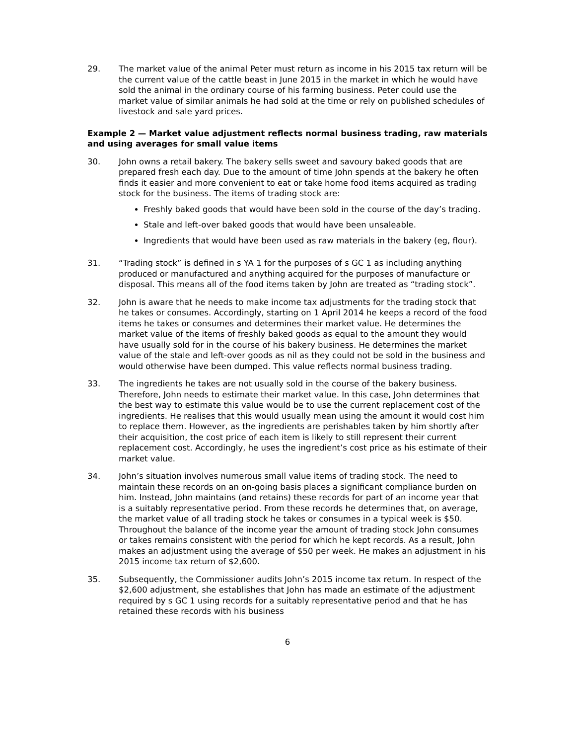29. The market value of the animal Peter must return as income in his 2015 tax return will be the current value of the cattle beast in June 2015 in the market in which he would have sold the animal in the ordinary course of his farming business. Peter could use the market value of similar animals he had sold at the time or rely on published schedules of livestock and sale yard prices.
Example 2 — Market value adjustment reflects normal business trading, raw materials and using averages for small value items
30. John owns a retail bakery. The bakery sells sweet and savoury baked goods that are prepared fresh each day. Due to the amount of time John spends at the bakery he often finds it easier and more convenient to eat or take home food items acquired as trading stock for the business. The items of trading stock are:
Freshly baked goods that would have been sold in the course of the day’s trading.
Stale and left-over baked goods that would have been unsaleable.
Ingredients that would have been used as raw materials in the bakery (eg, flour).
31. “Trading stock” is defined in s YA 1 for the purposes of s GC 1 as including anything produced or manufactured and anything acquired for the purposes of manufacture or disposal. This means all of the food items taken by John are treated as “trading stock”.
32. John is aware that he needs to make income tax adjustments for the trading stock that he takes or consumes. Accordingly, starting on 1 April 2014 he keeps a record of the food items he takes or consumes and determines their market value. He determines the market value of the items of freshly baked goods as equal to the amount they would have usually sold for in the course of his bakery business. He determines the market value of the stale and left-over goods as nil as they could not be sold in the business and would otherwise have been dumped. This value reflects normal business trading.
33. The ingredients he takes are not usually sold in the course of the bakery business. Therefore, John needs to estimate their market value. In this case, John determines that the best way to estimate this value would be to use the current replacement cost of the ingredients. He realises that this would usually mean using the amount it would cost him to replace them. However, as the ingredients are perishables taken by him shortly after their acquisition, the cost price of each item is likely to still represent their current replacement cost. Accordingly, he uses the ingredient’s cost price as his estimate of their market value.
34. John’s situation involves numerous small value items of trading stock. The need to maintain these records on an on-going basis places a significant compliance burden on him. Instead, John maintains (and retains) these records for part of an income year that is a suitably representative period. From these records he determines that, on average, the market value of all trading stock he takes or consumes in a typical week is $50. Throughout the balance of the income year the amount of trading stock John consumes or takes remains consistent with the period for which he kept records. As a result, John makes an adjustment using the average of $50 per week. He makes an adjustment in his 2015 income tax return of $2,600.
35. Subsequently, the Commissioner audits John’s 2015 income tax return. In respect of the $2,600 adjustment, she establishes that John has made an estimate of the adjustment required by s GC 1 using records for a suitably representative period and that he has retained these records with his business
6